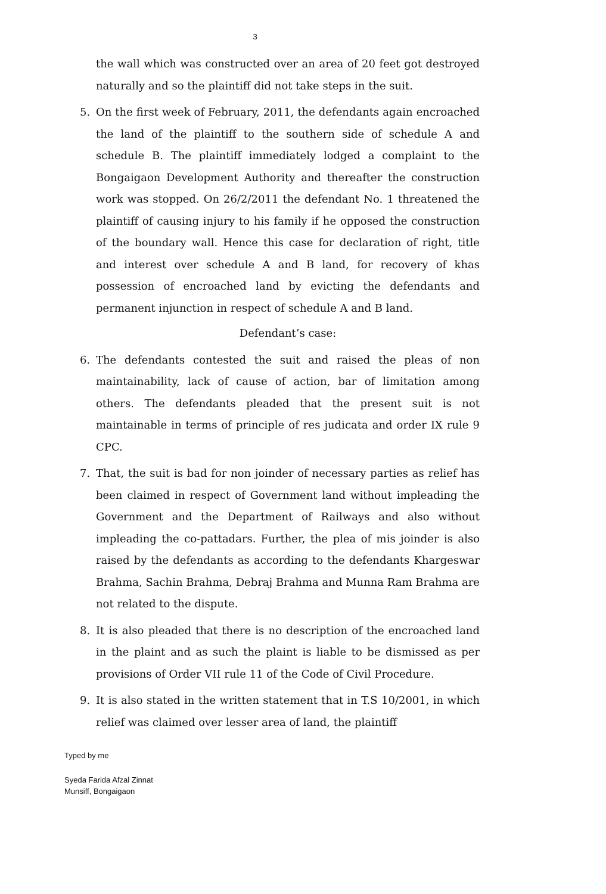3
the wall which was constructed over an area of 20 feet got destroyed naturally and so the plaintiff did not take steps in the suit.
5. On the first week of February, 2011, the defendants again encroached the land of the plaintiff to the southern side of schedule A and schedule B. The plaintiff immediately lodged a complaint to the Bongaigaon Development Authority and thereafter the construction work was stopped. On 26/2/2011 the defendant No. 1 threatened the plaintiff of causing injury to his family if he opposed the construction of the boundary wall. Hence this case for declaration of right, title and interest over schedule A and B land, for recovery of khas possession of encroached land by evicting the defendants and permanent injunction in respect of schedule A and B land.
Defendant’s case:
6. The defendants contested the suit and raised the pleas of non maintainability, lack of cause of action, bar of limitation among others. The defendants pleaded that the present suit is not maintainable in terms of principle of res judicata and order IX rule 9 CPC.
7. That, the suit is bad for non joinder of necessary parties as relief has been claimed in respect of Government land without impleading the Government and the Department of Railways and also without impleading the co-pattadars. Further, the plea of mis joinder is also raised by the defendants as according to the defendants Khargeswar Brahma, Sachin Brahma, Debraj Brahma and Munna Ram Brahma are not related to the dispute.
8. It is also pleaded that there is no description of the encroached land in the plaint and as such the plaint is liable to be dismissed as per provisions of Order VII rule 11 of the Code of Civil Procedure.
9. It is also stated in the written statement that in T.S 10/2001, in which relief was claimed over lesser area of land, the plaintiff
Typed by me
Syeda Farida Afzal Zinnat
Munsiff, Bongaigaon